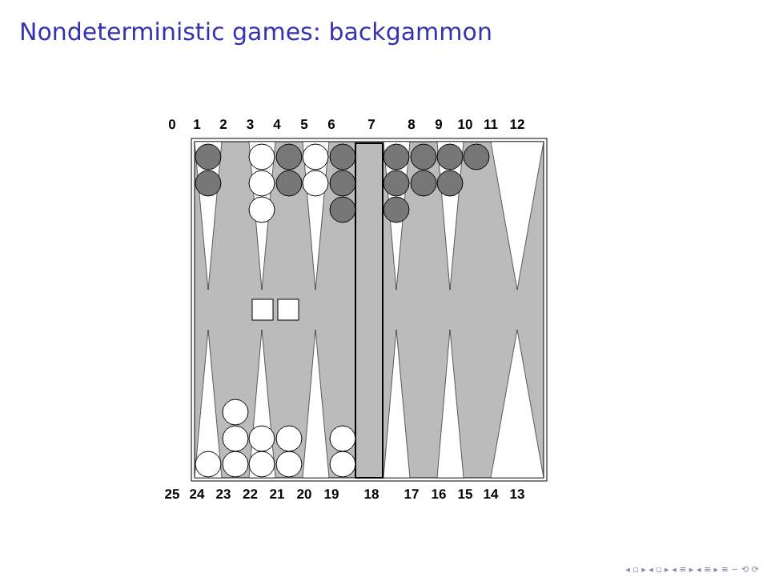Nondeterministic games: backgammon
0123456789 10 11 12
25 24 23 22 21 20 19 18 17 16 15 14 13
◂ ▫ ▸ ◂ ▫ ▸ ◂ ≡ ▸ ◂ ≡ ▸ ≡ ∽ ⟲ ⟳